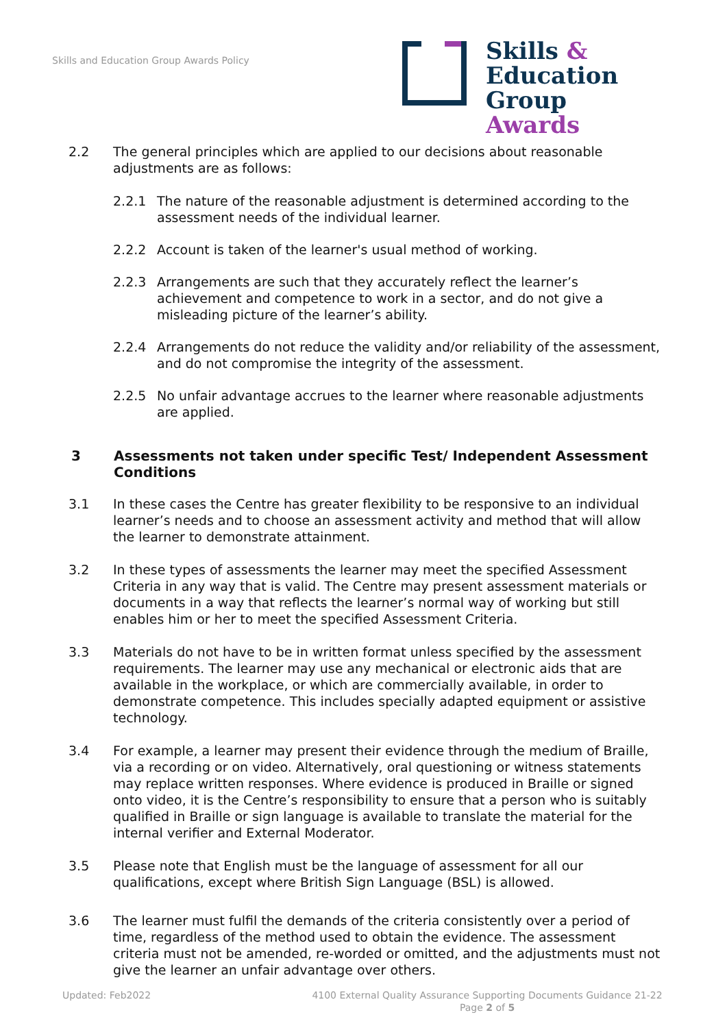Skills and Education Group Awards Policy
Skills &
Education
Group Awards
2.2 The general principles which are applied to our decisions about reasonable adjustments are as follows:
2.2.1 The nature of the reasonable adjustment is determined according to the assessment needs of the individual learner.
2.2.2 Account is taken of the learner's usual method of working.
2.2.3 Arrangements are such that they accurately reflect the learner’s achievement and competence to work in a sector, and do not give a misleading picture of the learner’s ability.
2.2.4 Arrangements do not reduce the validity and/or reliability of the assessment, and do not compromise the integrity of the assessment.
2.2.5 No unfair advantage accrues to the learner where reasonable adjustments are applied.
3 Assessments not taken under specific Test/ Independent Assessment Conditions
3.1 In these cases the Centre has greater flexibility to be responsive to an individual learner’s needs and to choose an assessment activity and method that will allow the learner to demonstrate attainment.
3.2 In these types of assessments the learner may meet the specified Assessment Criteria in any way that is valid. The Centre may present assessment materials or documents in a way that reflects the learner’s normal way of working but still enables him or her to meet the specified Assessment Criteria.
3.3 Materials do not have to be in written format unless specified by the assessment requirements. The learner may use any mechanical or electronic aids that are available in the workplace, or which are commercially available, in order to demonstrate competence. This includes specially adapted equipment or assistive technology.
3.4 For example, a learner may present their evidence through the medium of Braille, via a recording or on video. Alternatively, oral questioning or witness statements may replace written responses. Where evidence is produced in Braille or signed onto video, it is the Centre’s responsibility to ensure that a person who is suitably qualified in Braille or sign language is available to translate the material for the internal verifier and External Moderator.
3.5 Please note that English must be the language of assessment for all our qualifications, except where British Sign Language (BSL) is allowed.
3.6 The learner must fulfil the demands of the criteria consistently over a period of time, regardless of the method used to obtain the evidence. The assessment criteria must not be amended, re-worded or omitted, and the adjustments must not give the learner an unfair advantage over others.
Updated: Feb2022
4100 External Quality Assurance Supporting Documents Guidance 21-22
Page 2 of 5